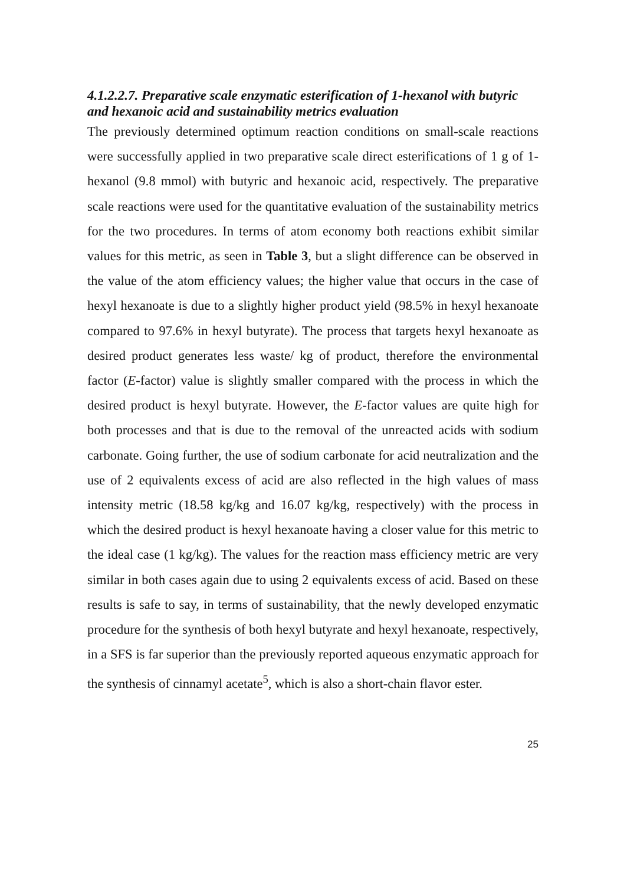4.1.2.2.7. Preparative scale enzymatic esterification of 1-hexanol with butyric and hexanoic acid and sustainability metrics evaluation
The previously determined optimum reaction conditions on small-scale reactions were successfully applied in two preparative scale direct esterifications of 1 g of 1-hexanol (9.8 mmol) with butyric and hexanoic acid, respectively. The preparative scale reactions were used for the quantitative evaluation of the sustainability metrics for the two procedures. In terms of atom economy both reactions exhibit similar values for this metric, as seen in Table 3, but a slight difference can be observed in the value of the atom efficiency values; the higher value that occurs in the case of hexyl hexanoate is due to a slightly higher product yield (98.5% in hexyl hexanoate compared to 97.6% in hexyl butyrate). The process that targets hexyl hexanoate as desired product generates less waste/ kg of product, therefore the environmental factor (E-factor) value is slightly smaller compared with the process in which the desired product is hexyl butyrate. However, the E-factor values are quite high for both processes and that is due to the removal of the unreacted acids with sodium carbonate. Going further, the use of sodium carbonate for acid neutralization and the use of 2 equivalents excess of acid are also reflected in the high values of mass intensity metric (18.58 kg/kg and 16.07 kg/kg, respectively) with the process in which the desired product is hexyl hexanoate having a closer value for this metric to the ideal case (1 kg/kg). The values for the reaction mass efficiency metric are very similar in both cases again due to using 2 equivalents excess of acid. Based on these results is safe to say, in terms of sustainability, that the newly developed enzymatic procedure for the synthesis of both hexyl butyrate and hexyl hexanoate, respectively, in a SFS is far superior than the previously reported aqueous enzymatic approach for the synthesis of cinnamyl acetate<sup>5</sup>, which is also a short-chain flavor ester.
25